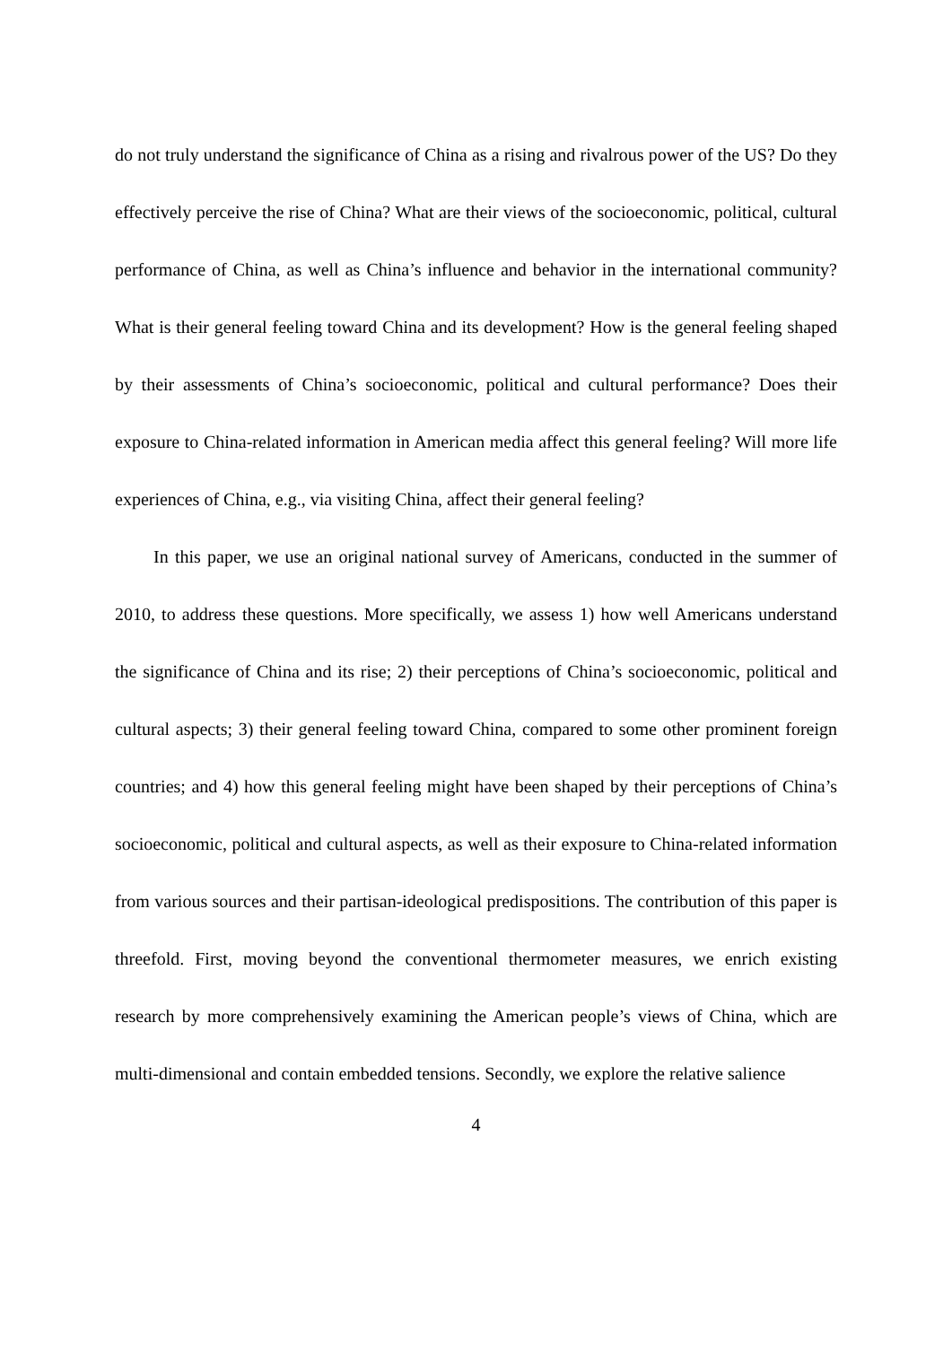do not truly understand the significance of China as a rising and rivalrous power of the US? Do they effectively perceive the rise of China? What are their views of the socioeconomic, political, cultural performance of China, as well as China’s influence and behavior in the international community? What is their general feeling toward China and its development? How is the general feeling shaped by their assessments of China’s socioeconomic, political and cultural performance? Does their exposure to China-related information in American media affect this general feeling? Will more life experiences of China, e.g., via visiting China, affect their general feeling?
In this paper, we use an original national survey of Americans, conducted in the summer of 2010, to address these questions. More specifically, we assess 1) how well Americans understand the significance of China and its rise; 2) their perceptions of China’s socioeconomic, political and cultural aspects; 3) their general feeling toward China, compared to some other prominent foreign countries; and 4) how this general feeling might have been shaped by their perceptions of China’s socioeconomic, political and cultural aspects, as well as their exposure to China-related information from various sources and their partisan-ideological predispositions. The contribution of this paper is threefold. First, moving beyond the conventional thermometer measures, we enrich existing research by more comprehensively examining the American people’s views of China, which are multi-dimensional and contain embedded tensions. Secondly, we explore the relative salience
4